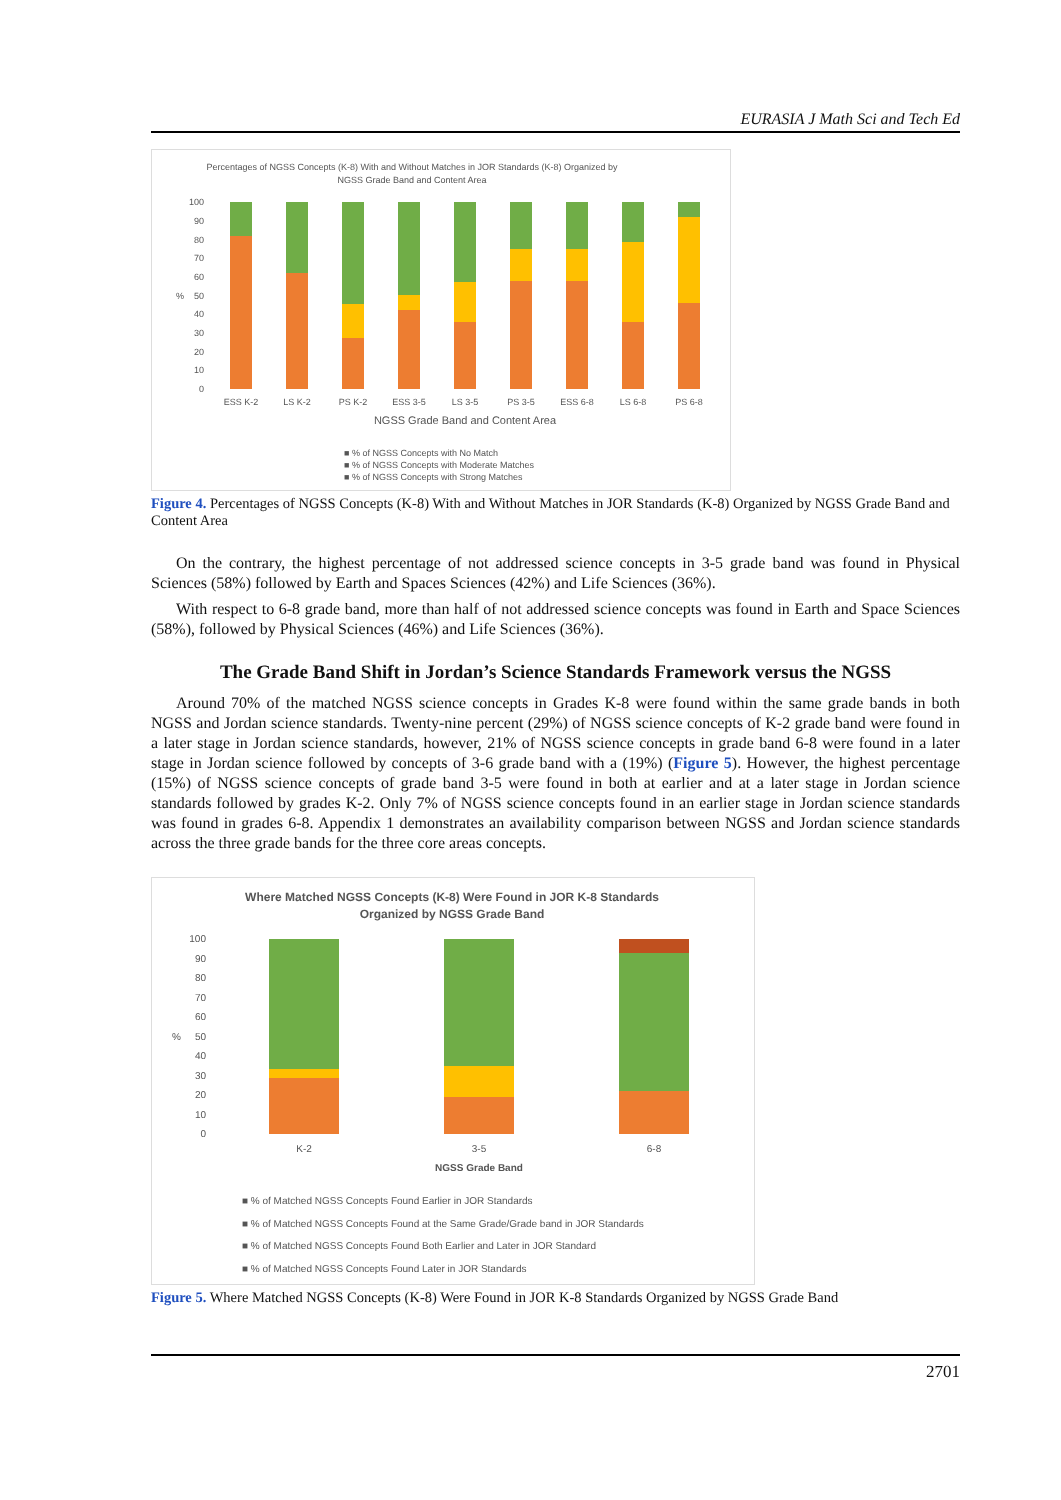EURASIA J Math Sci and Tech Ed
Percentages of NGSS Concepts (K-8) With and Without Matches in JOR Standards (K-8) Organized by
NGSS Grade Band and Content Area
100
90
80
70
60
50
40
30
20
10
0
%
ESS K-2
LS K-2
PS K-2
ESS 3-5
LS 3-5
PS 3-5
ESS 6-8
LS 6-8
PS 6-8
NGSS Grade Band and Content Area
■ % of NGSS Concepts with No Match
■ % of NGSS Concepts with Moderate Matches
■ % of NGSS Concepts with Strong Matches
Figure 4. Percentages of NGSS Concepts (K-8) With and Without Matches in JOR Standards (K-8) Organized by NGSS Grade Band and Content Area
On the contrary, the highest percentage of not addressed science concepts in 3-5 grade band was found in Physical Sciences (58%) followed by Earth and Spaces Sciences (42%) and Life Sciences (36%).
With respect to 6-8 grade band, more than half of not addressed science concepts was found in Earth and Space Sciences (58%), followed by Physical Sciences (46%) and Life Sciences (36%).
The Grade Band Shift in Jordan’s Science Standards Framework versus the NGSS
Around 70% of the matched NGSS science concepts in Grades K-8 were found within the same grade bands in both NGSS and Jordan science standards. Twenty-nine percent (29%) of NGSS science concepts of K-2 grade band were found in a later stage in Jordan science standards, however, 21% of NGSS science concepts in grade band 6-8 were found in a later stage in Jordan science followed by concepts of 3-6 grade band with a (19%) (Figure 5). However, the highest percentage (15%) of NGSS science concepts of grade band 3-5 were found in both at earlier and at a later stage in Jordan science standards followed by grades K-2. Only 7% of NGSS science concepts found in an earlier stage in Jordan science standards was found in grades 6-8. Appendix 1 demonstrates an availability comparison between NGSS and Jordan science standards across the three grade bands for the three core areas concepts.
Where Matched NGSS Concepts (K-8) Were Found in JOR K-8 Standards
Organized by NGSS Grade Band
100
90
80
70
60
50
40
30
20
10
0
%
K-2
3-5
6-8
NGSS Grade Band
■ % of Matched NGSS Concepts Found Earlier in JOR Standards
■ % of Matched NGSS Concepts Found at the Same Grade/Grade band in JOR Standards
■ % of Matched NGSS Concepts Found Both Earlier and Later in JOR Standard
■ % of Matched NGSS Concepts Found Later in JOR Standards
Figure 5. Where Matched NGSS Concepts (K-8) Were Found in JOR K-8 Standards Organized by NGSS Grade Band
2701